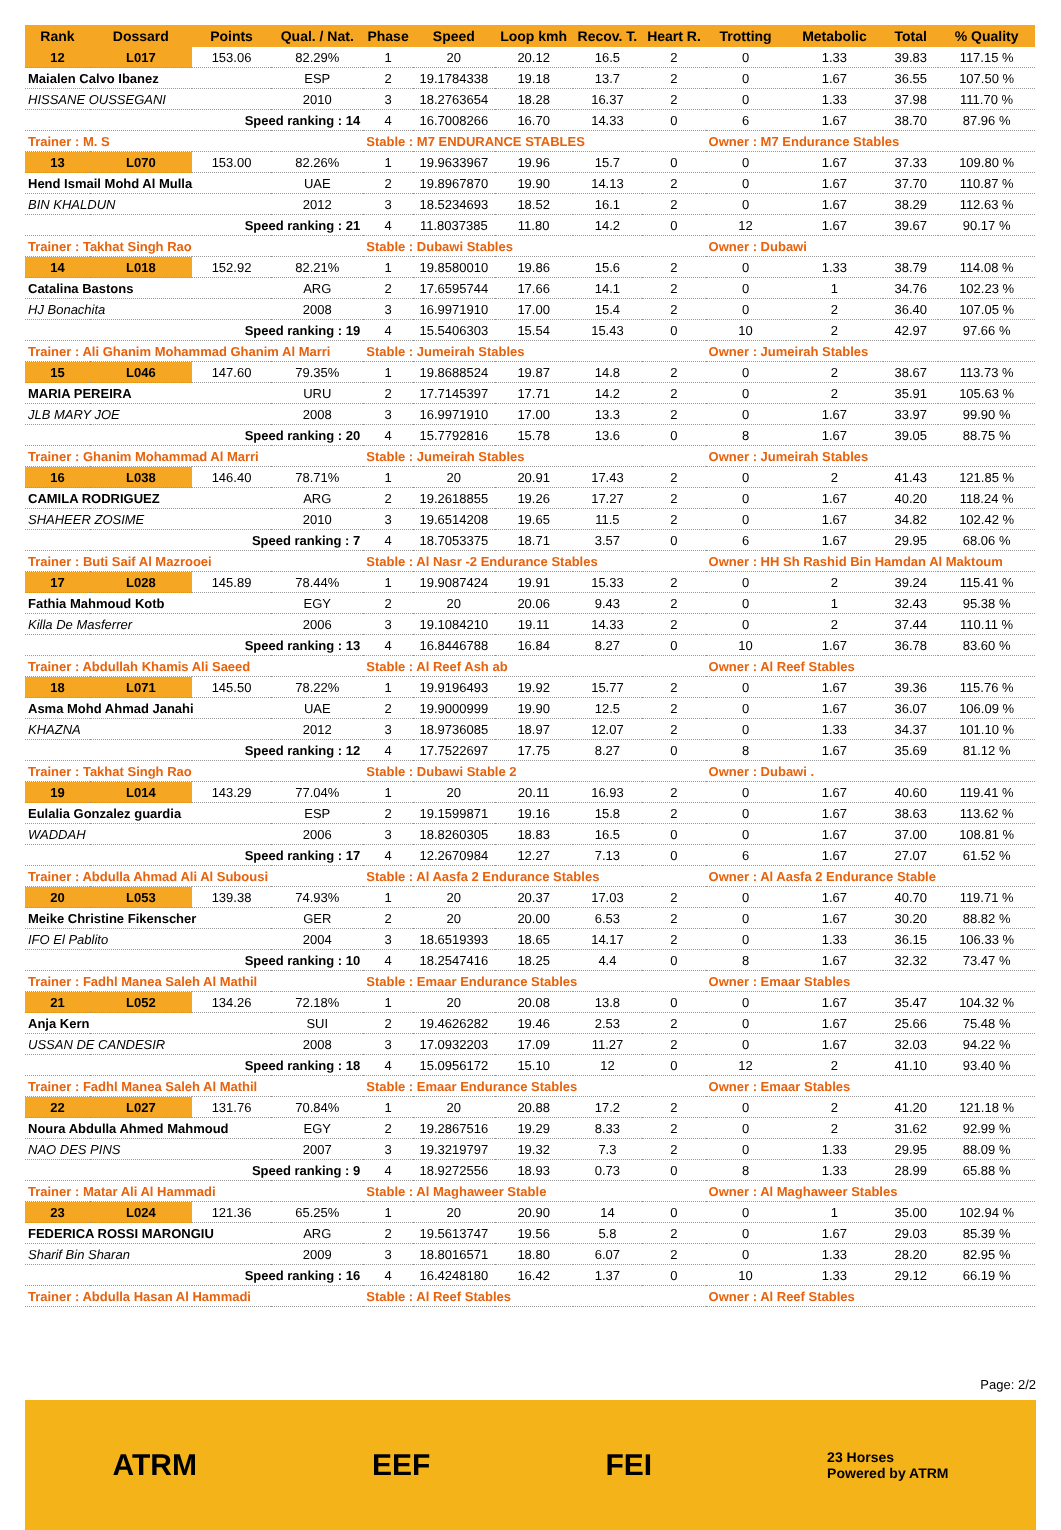| Rank | Dossard | Points | Qual. / Nat. | Phase | Speed | Loop kmh | Recov. T. | Heart R. | Trotting | Metabolic | Total | % Quality |
| --- | --- | --- | --- | --- | --- | --- | --- | --- | --- | --- | --- | --- |
| 12 | L017 | 153.06 | 82.29% | 1 | 20 | 20.12 | 16.5 | 2 | 0 | 1.33 | 39.83 | 117.15 % |
| Maialen Calvo Ibanez | | | ESP | 2 | 19.1784338 | 19.18 | 13.7 | 2 | 0 | 1.67 | 36.55 | 107.50 % |
| HISSANE OUSSEGANI | | | 2010 | 3 | 18.2763654 | 18.28 | 16.37 | 2 | 0 | 1.33 | 37.98 | 111.70 % |
| Speed ranking : 14 | | | | 4 | 16.7008266 | 16.70 | 14.33 | 0 | 6 | 1.67 | 38.70 | 87.96 % |
| Trainer : M. S | | | | Stable : M7 ENDURANCE STABLES | | | | | Owner : M7 Endurance Stables | | | |
| 13 | L070 | 153.00 | 82.26% | 1 | 19.9633967 | 19.96 | 15.7 | 0 | 0 | 1.67 | 37.33 | 109.80 % |
| Hend Ismail Mohd Al Mulla | | | UAE | 2 | 19.8967870 | 19.90 | 14.13 | 2 | 0 | 1.67 | 37.70 | 110.87 % |
| BIN KHALDUN | | | 2012 | 3 | 18.5234693 | 18.52 | 16.1 | 2 | 0 | 1.67 | 38.29 | 112.63 % |
| Speed ranking : 21 | | | | 4 | 11.8037385 | 11.80 | 14.2 | 0 | 12 | 1.67 | 39.67 | 90.17 % |
| Trainer : Takhat Singh Rao | | | | Stable : Dubawi Stables | | | | | Owner : Dubawi | | | |
| 14 | L018 | 152.92 | 82.21% | 1 | 19.8580010 | 19.86 | 15.6 | 2 | 0 | 1.33 | 38.79 | 114.08 % |
| Catalina Bastons | | | ARG | 2 | 17.6595744 | 17.66 | 14.1 | 2 | 0 | 1 | 34.76 | 102.23 % |
| HJ Bonachita | | | 2008 | 3 | 16.9971910 | 17.00 | 15.4 | 2 | 0 | 2 | 36.40 | 107.05 % |
| Speed ranking : 19 | | | | 4 | 15.5406303 | 15.54 | 15.43 | 0 | 10 | 2 | 42.97 | 97.66 % |
| Trainer : Ali Ghanim Mohammad Ghanim Al Marri | | | | Stable : Jumeirah Stables | | | | | Owner : Jumeirah Stables | | | |
| 15 | L046 | 147.60 | 79.35% | 1 | 19.8688524 | 19.87 | 14.8 | 2 | 0 | 2 | 38.67 | 113.73 % |
| MARIA PEREIRA | | | URU | 2 | 17.7145397 | 17.71 | 14.2 | 2 | 0 | 2 | 35.91 | 105.63 % |
| JLB MARY JOE | | | 2008 | 3 | 16.9971910 | 17.00 | 13.3 | 2 | 0 | 1.67 | 33.97 | 99.90 % |
| Speed ranking : 20 | | | | 4 | 15.7792816 | 15.78 | 13.6 | 0 | 8 | 1.67 | 39.05 | 88.75 % |
| Trainer : Ghanim Mohammad Al Marri | | | | Stable : Jumeirah Stables | | | | | Owner : Jumeirah Stables | | | |
| 16 | L038 | 146.40 | 78.71% | 1 | 20 | 20.91 | 17.43 | 2 | 0 | 2 | 41.43 | 121.85 % |
| CAMILA RODRIGUEZ | | | ARG | 2 | 19.2618855 | 19.26 | 17.27 | 2 | 0 | 1.67 | 40.20 | 118.24 % |
| SHAHEER ZOSIME | | | 2010 | 3 | 19.6514208 | 19.65 | 11.5 | 2 | 0 | 1.67 | 34.82 | 102.42 % |
| Speed ranking : 7 | | | | 4 | 18.7053375 | 18.71 | 3.57 | 0 | 6 | 1.67 | 29.95 | 68.06 % |
| Trainer : Buti Saif Al Mazrooei | | | | Stable : Al Nasr -2 Endurance Stables | | | | | Owner : HH Sh Rashid Bin Hamdan Al Maktoum | | | |
| 17 | L028 | 145.89 | 78.44% | 1 | 19.9087424 | 19.91 | 15.33 | 2 | 0 | 2 | 39.24 | 115.41 % |
| Fathia Mahmoud Kotb | | | EGY | 2 | 20 | 20.06 | 9.43 | 2 | 0 | 1 | 32.43 | 95.38 % |
| Killa De Masferrer | | | 2006 | 3 | 19.1084210 | 19.11 | 14.33 | 2 | 0 | 2 | 37.44 | 110.11 % |
| Speed ranking : 13 | | | | 4 | 16.8446788 | 16.84 | 8.27 | 0 | 10 | 1.67 | 36.78 | 83.60 % |
| Trainer : Abdullah Khamis Ali Saeed | | | | Stable : Al Reef Ash ab | | | | | Owner : Al Reef Stables | | | |
| 18 | L071 | 145.50 | 78.22% | 1 | 19.9196493 | 19.92 | 15.77 | 2 | 0 | 1.67 | 39.36 | 115.76 % |
| Asma Mohd Ahmad Janahi | | | UAE | 2 | 19.9000999 | 19.90 | 12.5 | 2 | 0 | 1.67 | 36.07 | 106.09 % |
| KHAZNA | | | 2012 | 3 | 18.9736085 | 18.97 | 12.07 | 2 | 0 | 1.33 | 34.37 | 101.10 % |
| Speed ranking : 12 | | | | 4 | 17.7522697 | 17.75 | 8.27 | 0 | 8 | 1.67 | 35.69 | 81.12 % |
| Trainer : Takhat Singh Rao | | | | Stable : Dubawi Stable 2 | | | | | Owner : Dubawi . | | | |
| 19 | L014 | 143.29 | 77.04% | 1 | 20 | 20.11 | 16.93 | 2 | 0 | 1.67 | 40.60 | 119.41 % |
| Eulalia Gonzalez guardia | | | ESP | 2 | 19.1599871 | 19.16 | 15.8 | 2 | 0 | 1.67 | 38.63 | 113.62 % |
| WADDAH | | | 2006 | 3 | 18.8260305 | 18.83 | 16.5 | 0 | 0 | 1.67 | 37.00 | 108.81 % |
| Speed ranking : 17 | | | | 4 | 12.2670984 | 12.27 | 7.13 | 0 | 6 | 1.67 | 27.07 | 61.52 % |
| Trainer : Abdulla Ahmad Ali Al Subousi | | | | Stable : Al Aasfa 2 Endurance Stables | | | | | Owner : Al Aasfa 2 Endurance Stable | | | |
| 20 | L053 | 139.38 | 74.93% | 1 | 20 | 20.37 | 17.03 | 2 | 0 | 1.67 | 40.70 | 119.71 % |
| Meike Christine Fikenscher | | | GER | 2 | 20 | 20.00 | 6.53 | 2 | 0 | 1.67 | 30.20 | 88.82 % |
| IFO El Pablito | | | 2004 | 3 | 18.6519393 | 18.65 | 14.17 | 2 | 0 | 1.33 | 36.15 | 106.33 % |
| Speed ranking : 10 | | | | 4 | 18.2547416 | 18.25 | 4.4 | 0 | 8 | 1.67 | 32.32 | 73.47 % |
| Trainer : Fadhl Manea Saleh Al Mathil | | | | Stable : Emaar Endurance Stables | | | | | Owner : Emaar Stables | | | |
| 21 | L052 | 134.26 | 72.18% | 1 | 20 | 20.08 | 13.8 | 0 | 0 | 1.67 | 35.47 | 104.32 % |
| Anja Kern | | | SUI | 2 | 19.4626282 | 19.46 | 2.53 | 2 | 0 | 1.67 | 25.66 | 75.48 % |
| USSAN DE CANDESIR | | | 2008 | 3 | 17.0932203 | 17.09 | 11.27 | 2 | 0 | 1.67 | 32.03 | 94.22 % |
| Speed ranking : 18 | | | | 4 | 15.0956172 | 15.10 | 12 | 0 | 12 | 2 | 41.10 | 93.40 % |
| Trainer : Fadhl Manea Saleh Al Mathil | | | | Stable : Emaar Endurance Stables | | | | | Owner : Emaar Stables | | | |
| 22 | L027 | 131.76 | 70.84% | 1 | 20 | 20.88 | 17.2 | 2 | 0 | 2 | 41.20 | 121.18 % |
| Noura Abdulla Ahmed Mahmoud | | | EGY | 2 | 19.2867516 | 19.29 | 8.33 | 2 | 0 | 2 | 31.62 | 92.99 % |
| NAO DES PINS | | | 2007 | 3 | 19.3219797 | 19.32 | 7.3 | 2 | 0 | 1.33 | 29.95 | 88.09 % |
| Speed ranking : 9 | | | | 4 | 18.9272556 | 18.93 | 0.73 | 0 | 8 | 1.33 | 28.99 | 65.88 % |
| Trainer : Matar Ali Al Hammadi | | | | Stable : Al Maghaweer Stable | | | | | Owner : Al Maghaweer Stables | | | |
| 23 | L024 | 121.36 | 65.25% | 1 | 20 | 20.90 | 14 | 0 | 0 | 1 | 35.00 | 102.94 % |
| FEDERICA ROSSI MARONGIU | | | ARG | 2 | 19.5613747 | 19.56 | 5.8 | 2 | 0 | 1.67 | 29.03 | 85.39 % |
| Sharif Bin Sharan | | | 2009 | 3 | 18.8016571 | 18.80 | 6.07 | 2 | 0 | 1.33 | 28.20 | 82.95 % |
| Speed ranking : 16 | | | | 4 | 16.4248180 | 16.42 | 1.37 | 0 | 10 | 1.33 | 29.12 | 66.19 % |
| Trainer : Abdulla Hasan Al Hammadi | | | | Stable : Al Reef Stables | | | | | Owner : Al Reef Stables | | | |
Page: 2/2
ATRM EEF FEI 23 Horses
Powered by ATRM